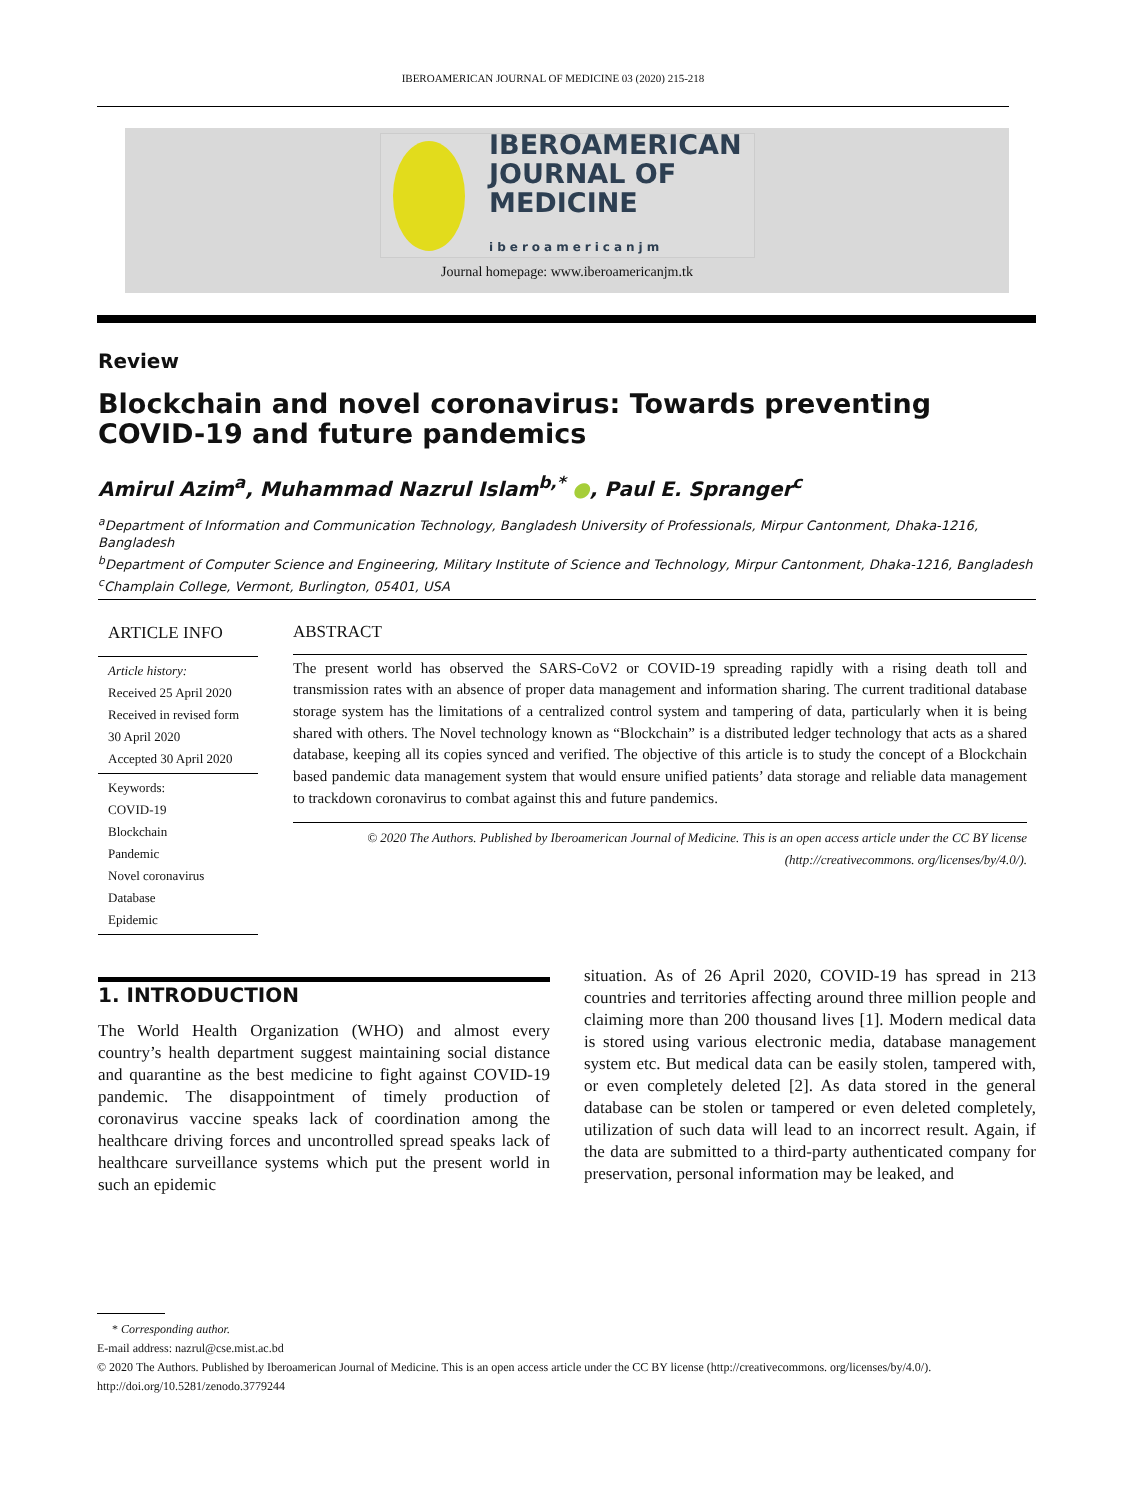IBEROAMERICAN JOURNAL OF MEDICINE 03 (2020) 215-218
IBEROAMERICAN
JOURNAL OF
MEDICINE
iberoamericanjm
Journal homepage: www.iberoamericanjm.tk
Review
Blockchain and novel coronavirus: Towards preventing COVID-19 and future pandemics
Amirul Azim<sup>a</sup>, Muhammad Nazrul Islam<sup>b,*</sup> ●, Paul E. Spranger<sup>c</sup>
<sup>a</sup> Department of Information and Communication Technology, Bangladesh University of Professionals, Mirpur Cantonment, Dhaka-1216, Bangladesh
<sup>b</sup> Department of Computer Science and Engineering, Military Institute of Science and Technology, Mirpur Cantonment, Dhaka-1216, Bangladesh
<sup>c</sup> Champlain College, Vermont, Burlington, 05401, USA
ARTICLE INFO
Article history:
Received 25 April 2020
Received in revised form 30 April 2020
Accepted 30 April 2020
Keywords:
COVID-19
Blockchain
Pandemic
Novel coronavirus
Database
Epidemic
ABSTRACT
The present world has observed the SARS-CoV2 or COVID-19 spreading rapidly with a rising death toll and transmission rates with an absence of proper data management and information sharing. The current traditional database storage system has the limitations of a centralized control system and tampering of data, particularly when it is being shared with others. The Novel technology known as “Blockchain” is a distributed ledger technology that acts as a shared database, keeping all its copies synced and verified. The objective of this article is to study the concept of a Blockchain based pandemic data management system that would ensure unified patients’ data storage and reliable data management to trackdown coronavirus to combat against this and future pandemics.
© 2020 The Authors. Published by Iberoamerican Journal of Medicine. This is an open access article under the CC BY license (http://creativecommons. org/licenses/by/4.0/).
1. INTRODUCTION
The World Health Organization (WHO) and almost every country’s health department suggest maintaining social distance and quarantine as the best medicine to fight against COVID-19 pandemic. The disappointment of timely production of coronavirus vaccine speaks lack of coordination among the healthcare driving forces and uncontrolled spread speaks lack of healthcare surveillance systems which put the present world in such an epidemic
situation. As of 26 April 2020, COVID-19 has spread in 213 countries and territories affecting around three million people and claiming more than 200 thousand lives [1]. Modern medical data is stored using various electronic media, database management system etc. But medical data can be easily stolen, tampered with, or even completely deleted [2]. As data stored in the general database can be stolen or tampered or even deleted completely, utilization of such data will lead to an incorrect result. Again, if the data are submitted to a third-party authenticated company for preservation, personal information may be leaked, and
* Corresponding author.
E-mail address: nazrul@cse.mist.ac.bd
© 2020 The Authors. Published by Iberoamerican Journal of Medicine. This is an open access article under the CC BY license (http://creativecommons. org/licenses/by/4.0/).
http://doi.org/10.5281/zenodo.3779244